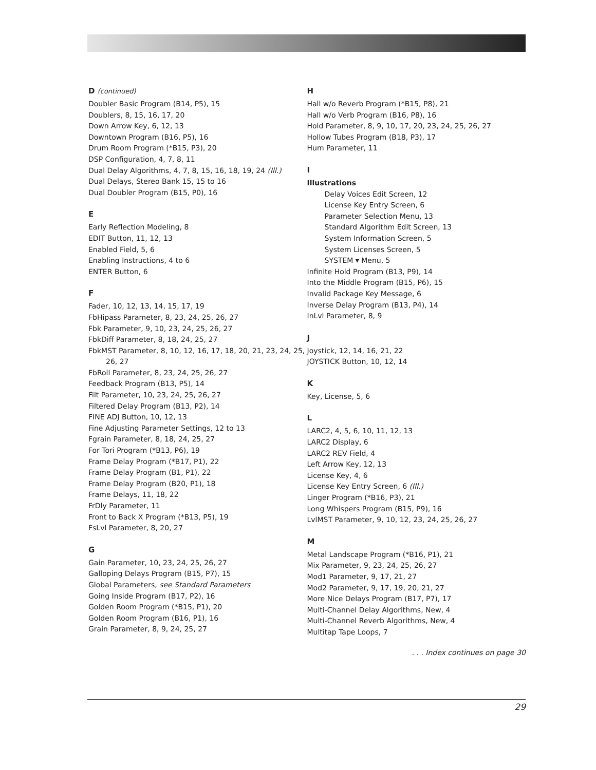D (continued)
Doubler Basic Program (B14, P5), 15
Doublers, 8, 15, 16, 17, 20
Down Arrow Key, 6, 12, 13
Downtown Program (B16, P5), 16
Drum Room Program (*B15, P3), 20
DSP Configuration, 4, 7, 8, 11
Dual Delay Algorithms, 4, 7, 8, 15, 16, 18, 19, 24 (Ill.)
Dual Delays, Stereo Bank 15, 15 to 16
Dual Doubler Program (B15, P0), 16
E
Early Reflection Modeling, 8
EDIT Button, 11, 12, 13
Enabled Field, 5, 6
Enabling Instructions, 4 to 6
ENTER Button, 6
F
Fader, 10, 12, 13, 14, 15, 17, 19
FbHipass Parameter, 8, 23, 24, 25, 26, 27
Fbk Parameter, 9, 10, 23, 24, 25, 26, 27
FbkDiff Parameter, 8, 18, 24, 25, 27
FbkMST Parameter, 8, 10, 12, 16, 17, 18, 20, 21, 23, 24, 25, 26, 27
FbRoll Parameter, 8, 23, 24, 25, 26, 27
Feedback Program (B13, P5), 14
Filt Parameter, 10, 23, 24, 25, 26, 27
Filtered Delay Program (B13, P2), 14
FINE ADJ Button, 10, 12, 13
Fine Adjusting Parameter Settings, 12 to 13
Fgrain Parameter, 8, 18, 24, 25, 27
For Tori Program (*B13, P6), 19
Frame Delay Program (*B17, P1), 22
Frame Delay Program (B1, P1), 22
Frame Delay Program (B20, P1), 18
Frame Delays, 11, 18, 22
FrDly Parameter, 11
Front to Back X Program (*B13, P5), 19
FsLvl Parameter, 8, 20, 27
G
Gain Parameter, 10, 23, 24, 25, 26, 27
Galloping Delays Program (B15, P7), 15
Global Parameters, see Standard Parameters
Going Inside Program (B17, P2), 16
Golden Room Program (*B15, P1), 20
Golden Room Program (B16, P1), 16
Grain Parameter, 8, 9, 24, 25, 27
H
Hall w/o Reverb Program (*B15, P8), 21
Hall w/o Verb Program (B16, P8), 16
Hold Parameter, 8, 9, 10, 17, 20, 23, 24, 25, 26, 27
Hollow Tubes Program (B18, P3), 17
Hum Parameter, 11
I
Illustrations
Delay Voices Edit Screen, 12
License Key Entry Screen, 6
Parameter Selection Menu, 13
Standard Algorithm Edit Screen, 13
System Information Screen, 5
System Licenses Screen, 5
SYSTEM ▾ Menu, 5
Infinite Hold Program (B13, P9), 14
Into the Middle Program (B15, P6), 15
Invalid Package Key Message, 6
Inverse Delay Program (B13, P4), 14
InLvl Parameter, 8, 9
J
Joystick, 12, 14, 16, 21, 22
JOYSTICK Button, 10, 12, 14
K
Key, License, 5, 6
L
LARC2, 4, 5, 6, 10, 11, 12, 13
LARC2 Display, 6
LARC2 REV Field, 4
Left Arrow Key, 12, 13
License Key, 4, 6
License Key Entry Screen, 6 (Ill.)
Linger Program (*B16, P3), 21
Long Whispers Program (B15, P9), 16
LvlMST Parameter, 9, 10, 12, 23, 24, 25, 26, 27
M
Metal Landscape Program (*B16, P1), 21
Mix Parameter, 9, 23, 24, 25, 26, 27
Mod1 Parameter, 9, 17, 21, 27
Mod2 Parameter, 9, 17, 19, 20, 21, 27
More Nice Delays Program (B17, P7), 17
Multi-Channel Delay Algorithms, New, 4
Multi-Channel Reverb Algorithms, New, 4
Multitap Tape Loops, 7
. . . Index continues on page 30
29